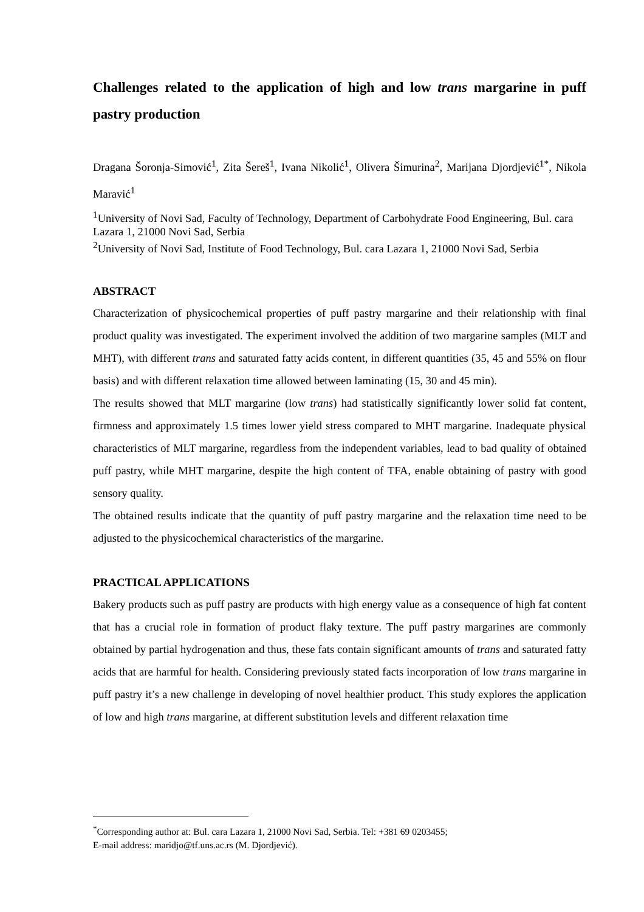Challenges related to the application of high and low trans margarine in puff pastry production
Dragana Šoronja-Simović<sup>1</sup>, Zita Šereš<sup>1</sup>, Ivana Nikolić<sup>1</sup>, Olivera Šimurina<sup>2</sup>, Marijana Djordjević<sup>1*</sup>, Nikola Maravić<sup>1</sup>
<sup>1</sup> University of Novi Sad, Faculty of Technology, Department of Carbohydrate Food Engineering, Bul. cara Lazara 1, 21000 Novi Sad, Serbia
<sup>2</sup> University of Novi Sad, Institute of Food Technology, Bul. cara Lazara 1, 21000 Novi Sad, Serbia
ABSTRACT
Characterization of physicochemical properties of puff pastry margarine and their relationship with final product quality was investigated. The experiment involved the addition of two margarine samples (MLT and MHT), with different trans and saturated fatty acids content, in different quantities (35, 45 and 55% on flour basis) and with different relaxation time allowed between laminating (15, 30 and 45 min).
The results showed that MLT margarine (low trans) had statistically significantly lower solid fat content, firmness and approximately 1.5 times lower yield stress compared to MHT margarine. Inadequate physical characteristics of MLT margarine, regardless from the independent variables, lead to bad quality of obtained puff pastry, while MHT margarine, despite the high content of TFA, enable obtaining of pastry with good sensory quality.
The obtained results indicate that the quantity of puff pastry margarine and the relaxation time need to be adjusted to the physicochemical characteristics of the margarine.
PRACTICAL APPLICATIONS
Bakery products such as puff pastry are products with high energy value as a consequence of high fat content that has a crucial role in formation of product flaky texture. The puff pastry margarines are commonly obtained by partial hydrogenation and thus, these fats contain significant amounts of trans and saturated fatty acids that are harmful for health. Considering previously stated facts incorporation of low trans margarine in puff pastry it’s a new challenge in developing of novel healthier product. This study explores the application of low and high trans margarine, at different substitution levels and different relaxation time
<sup>*</sup> Corresponding author at: Bul. cara Lazara 1, 21000 Novi Sad, Serbia. Tel: +381 69 0203455;
E-mail address: maridjo@tf.uns.ac.rs (M. Djordjević).